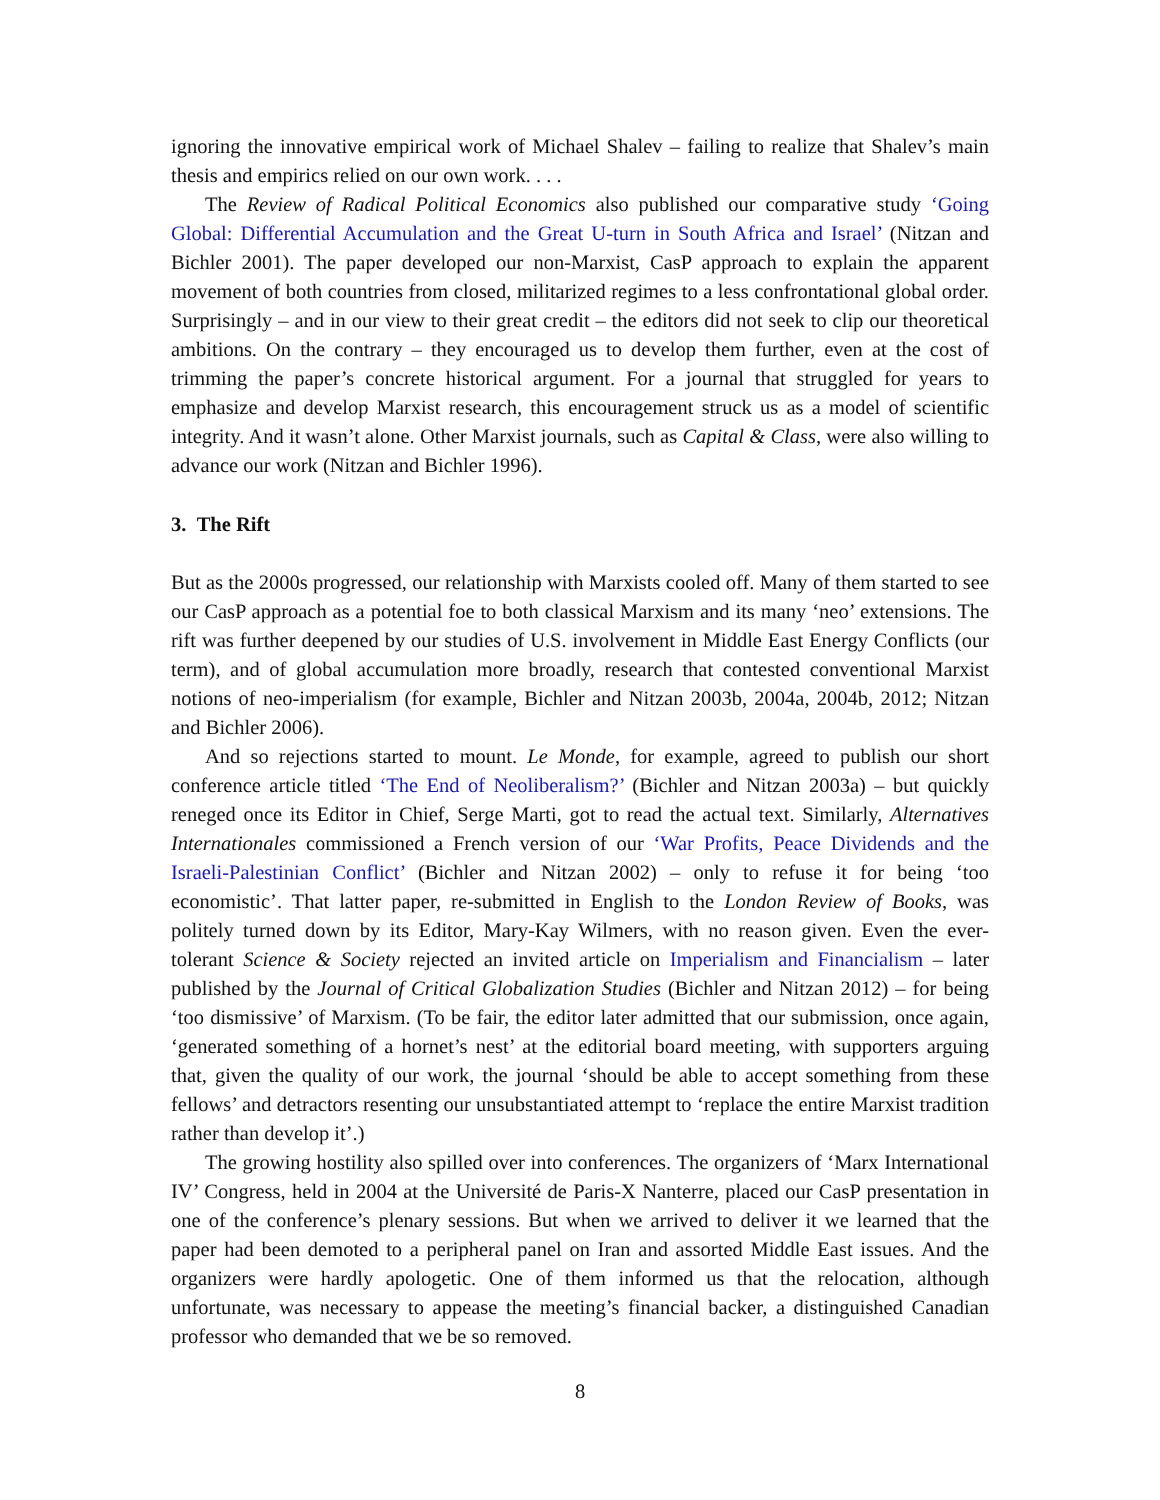ignoring the innovative empirical work of Michael Shalev – failing to realize that Shalev’s main thesis and empirics relied on our own work. . . .
The Review of Radical Political Economics also published our comparative study ‘Going Global: Differential Accumulation and the Great U-turn in South Africa and Israel’ (Nitzan and Bichler 2001). The paper developed our non-Marxist, CasP approach to explain the apparent movement of both countries from closed, militarized regimes to a less confrontational global order. Surprisingly – and in our view to their great credit – the editors did not seek to clip our theoretical ambitions. On the contrary – they encouraged us to develop them further, even at the cost of trimming the paper’s concrete historical argument. For a journal that struggled for years to emphasize and develop Marxist research, this encouragement struck us as a model of scientific integrity. And it wasn’t alone. Other Marxist journals, such as Capital & Class, were also willing to advance our work (Nitzan and Bichler 1996).
3. The Rift
But as the 2000s progressed, our relationship with Marxists cooled off. Many of them started to see our CasP approach as a potential foe to both classical Marxism and its many ‘neo’ extensions. The rift was further deepened by our studies of U.S. involvement in Middle East Energy Conflicts (our term), and of global accumulation more broadly, research that contested conventional Marxist notions of neo-imperialism (for example, Bichler and Nitzan 2003b, 2004a, 2004b, 2012; Nitzan and Bichler 2006).
And so rejections started to mount. Le Monde, for example, agreed to publish our short conference article titled ‘The End of Neoliberalism?’ (Bichler and Nitzan 2003a) – but quickly reneged once its Editor in Chief, Serge Marti, got to read the actual text. Similarly, Alternatives Internationales commissioned a French version of our ‘War Profits, Peace Dividends and the Israeli-Palestinian Conflict’ (Bichler and Nitzan 2002) – only to refuse it for being ‘too economistic’. That latter paper, re-submitted in English to the London Review of Books, was politely turned down by its Editor, Mary-Kay Wilmers, with no reason given. Even the ever-tolerant Science & Society rejected an invited article on Imperialism and Financialism – later published by the Journal of Critical Globalization Studies (Bichler and Nitzan 2012) – for being ‘too dismissive’ of Marxism. (To be fair, the editor later admitted that our submission, once again, ‘generated something of a hornet’s nest’ at the editorial board meeting, with supporters arguing that, given the quality of our work, the journal ‘should be able to accept something from these fellows’ and detractors resenting our unsubstantiated attempt to ‘replace the entire Marxist tradition rather than develop it’.)
The growing hostility also spilled over into conferences. The organizers of ‘Marx International IV’ Congress, held in 2004 at the Université de Paris-X Nanterre, placed our CasP presentation in one of the conference’s plenary sessions. But when we arrived to deliver it we learned that the paper had been demoted to a peripheral panel on Iran and assorted Middle East issues. And the organizers were hardly apologetic. One of them informed us that the relocation, although unfortunate, was necessary to appease the meeting’s financial backer, a distinguished Canadian professor who demanded that we be so removed.
8